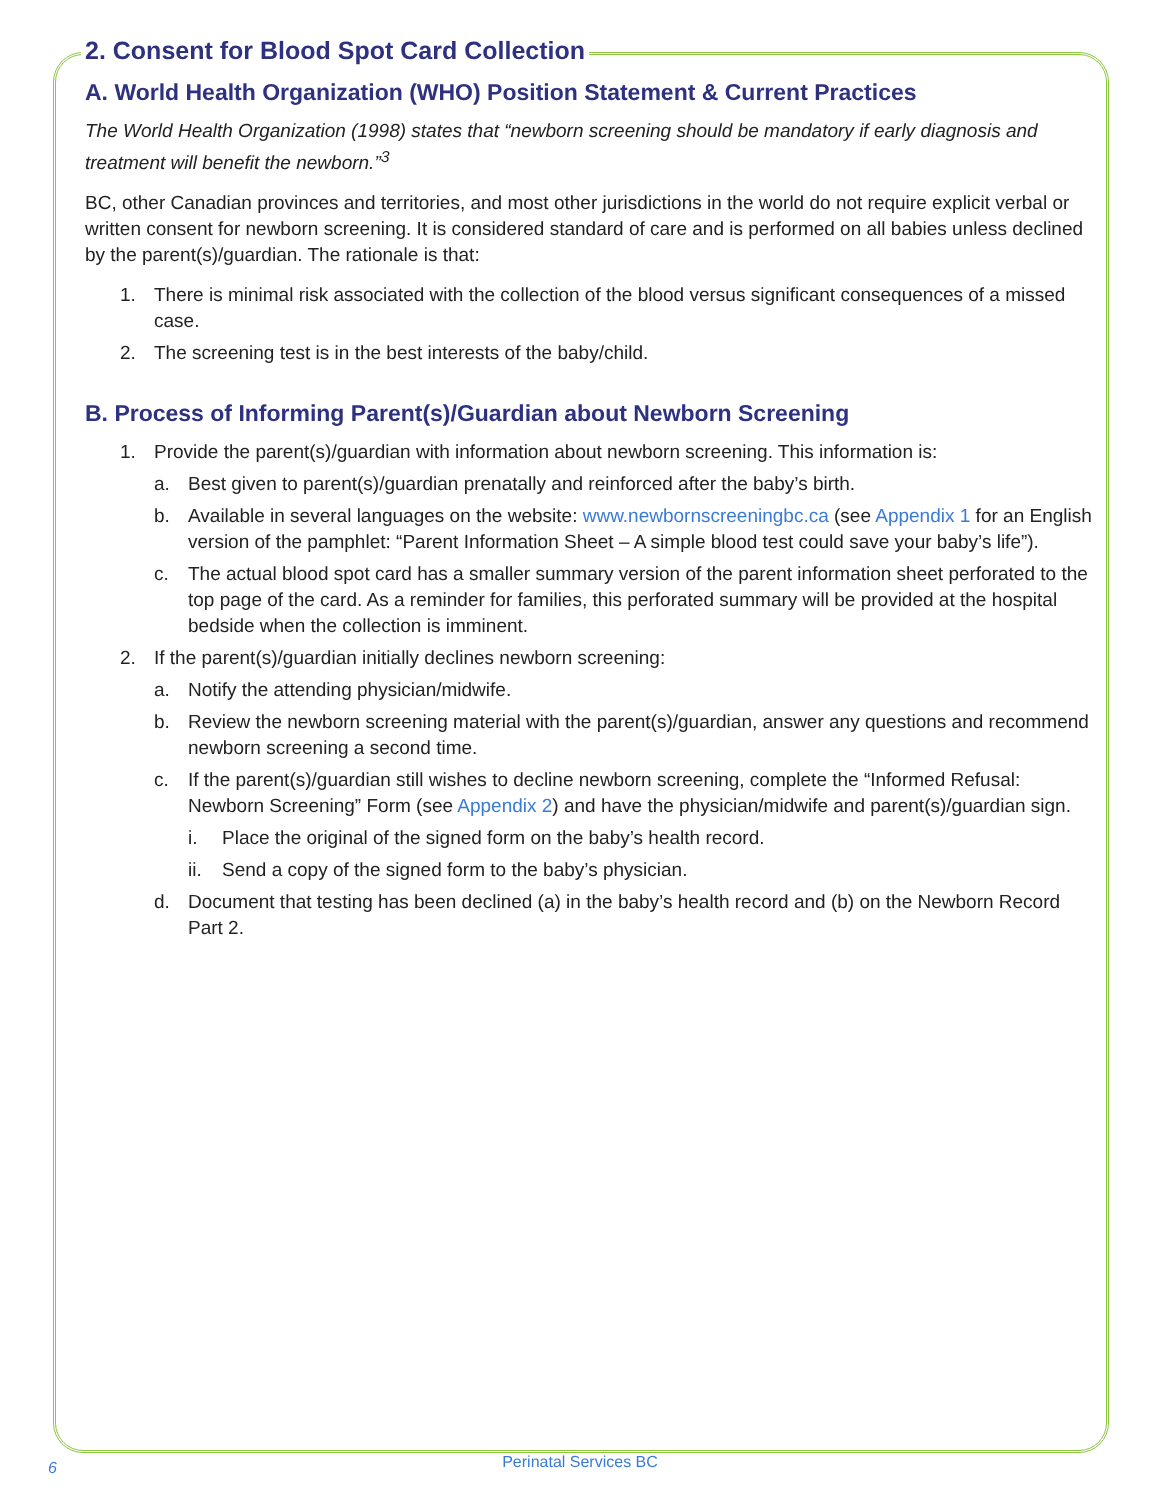2. Consent for Blood Spot Card Collection
A. World Health Organization (WHO) Position Statement & Current Practices
The World Health Organization (1998) states that “newborn screening should be mandatory if early diagnosis and treatment will benefit the newborn.”<sup>3</sup>
BC, other Canadian provinces and territories, and most other jurisdictions in the world do not require explicit verbal or written consent for newborn screening. It is considered standard of care and is performed on all babies unless declined by the parent(s)/guardian. The rationale is that:
1. There is minimal risk associated with the collection of the blood versus significant consequences of a missed case.
2. The screening test is in the best interests of the baby/child.
B. Process of Informing Parent(s)/Guardian about Newborn Screening
1. Provide the parent(s)/guardian with information about newborn screening. This information is:
a. Best given to parent(s)/guardian prenatally and reinforced after the baby’s birth.
b. Available in several languages on the website: www.newbornscreeningbc.ca (see Appendix 1 for an English version of the pamphlet: “Parent Information Sheet – A simple blood test could save your baby’s life”).
c. The actual blood spot card has a smaller summary version of the parent information sheet perforated to the top page of the card. As a reminder for families, this perforated summary will be provided at the hospital bedside when the collection is imminent.
2. If the parent(s)/guardian initially declines newborn screening:
a. Notify the attending physician/midwife.
b. Review the newborn screening material with the parent(s)/guardian, answer any questions and recommend newborn screening a second time.
c. If the parent(s)/guardian still wishes to decline newborn screening, complete the “Informed Refusal: Newborn Screening” Form (see Appendix 2) and have the physician/midwife and parent(s)/guardian sign.
i. Place the original of the signed form on the baby’s health record.
ii. Send a copy of the signed form to the baby’s physician.
d. Document that testing has been declined (a) in the baby’s health record and (b) on the Newborn Record Part 2.
6 Perinatal Services BC